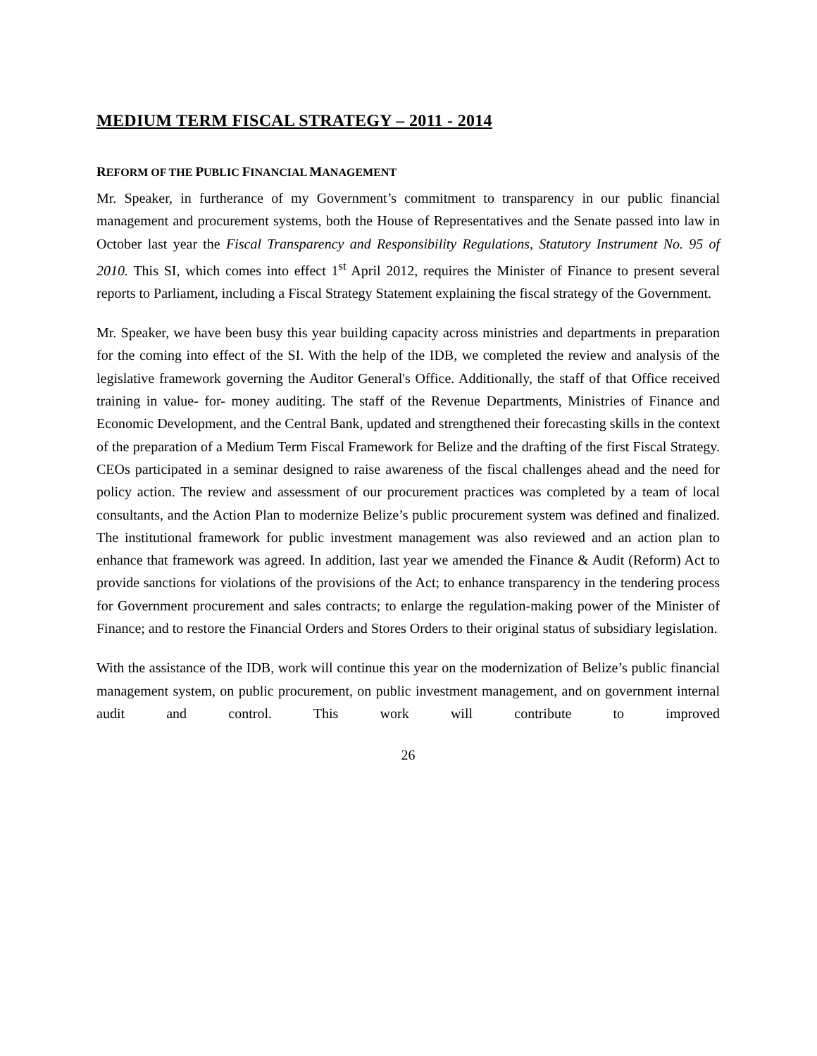MEDIUM TERM FISCAL STRATEGY – 2011 - 2014
REFORM OF THE PUBLIC FINANCIAL MANAGEMENT
Mr. Speaker, in furtherance of my Government’s commitment to transparency in our public financial management and procurement systems, both the House of Representatives and the Senate passed into law in October last year the Fiscal Transparency and Responsibility Regulations, Statutory Instrument No. 95 of 2010. This SI, which comes into effect 1<sup>st</sup> April 2012, requires the Minister of Finance to present several reports to Parliament, including a Fiscal Strategy Statement explaining the fiscal strategy of the Government.
Mr. Speaker, we have been busy this year building capacity across ministries and departments in preparation for the coming into effect of the SI. With the help of the IDB, we completed the review and analysis of the legislative framework governing the Auditor General's Office. Additionally, the staff of that Office received training in value- for- money auditing. The staff of the Revenue Departments, Ministries of Finance and Economic Development, and the Central Bank, updated and strengthened their forecasting skills in the context of the preparation of a Medium Term Fiscal Framework for Belize and the drafting of the first Fiscal Strategy. CEOs participated in a seminar designed to raise awareness of the fiscal challenges ahead and the need for policy action. The review and assessment of our procurement practices was completed by a team of local consultants, and the Action Plan to modernize Belize’s public procurement system was defined and finalized. The institutional framework for public investment management was also reviewed and an action plan to enhance that framework was agreed. In addition, last year we amended the Finance & Audit (Reform) Act to provide sanctions for violations of the provisions of the Act; to enhance transparency in the tendering process for Government procurement and sales contracts; to enlarge the regulation-making power of the Minister of Finance; and to restore the Financial Orders and Stores Orders to their original status of subsidiary legislation.
With the assistance of the IDB, work will continue this year on the modernization of Belize’s public financial management system, on public procurement, on public investment management, and on government internal audit and control. This work will contribute to improved
26